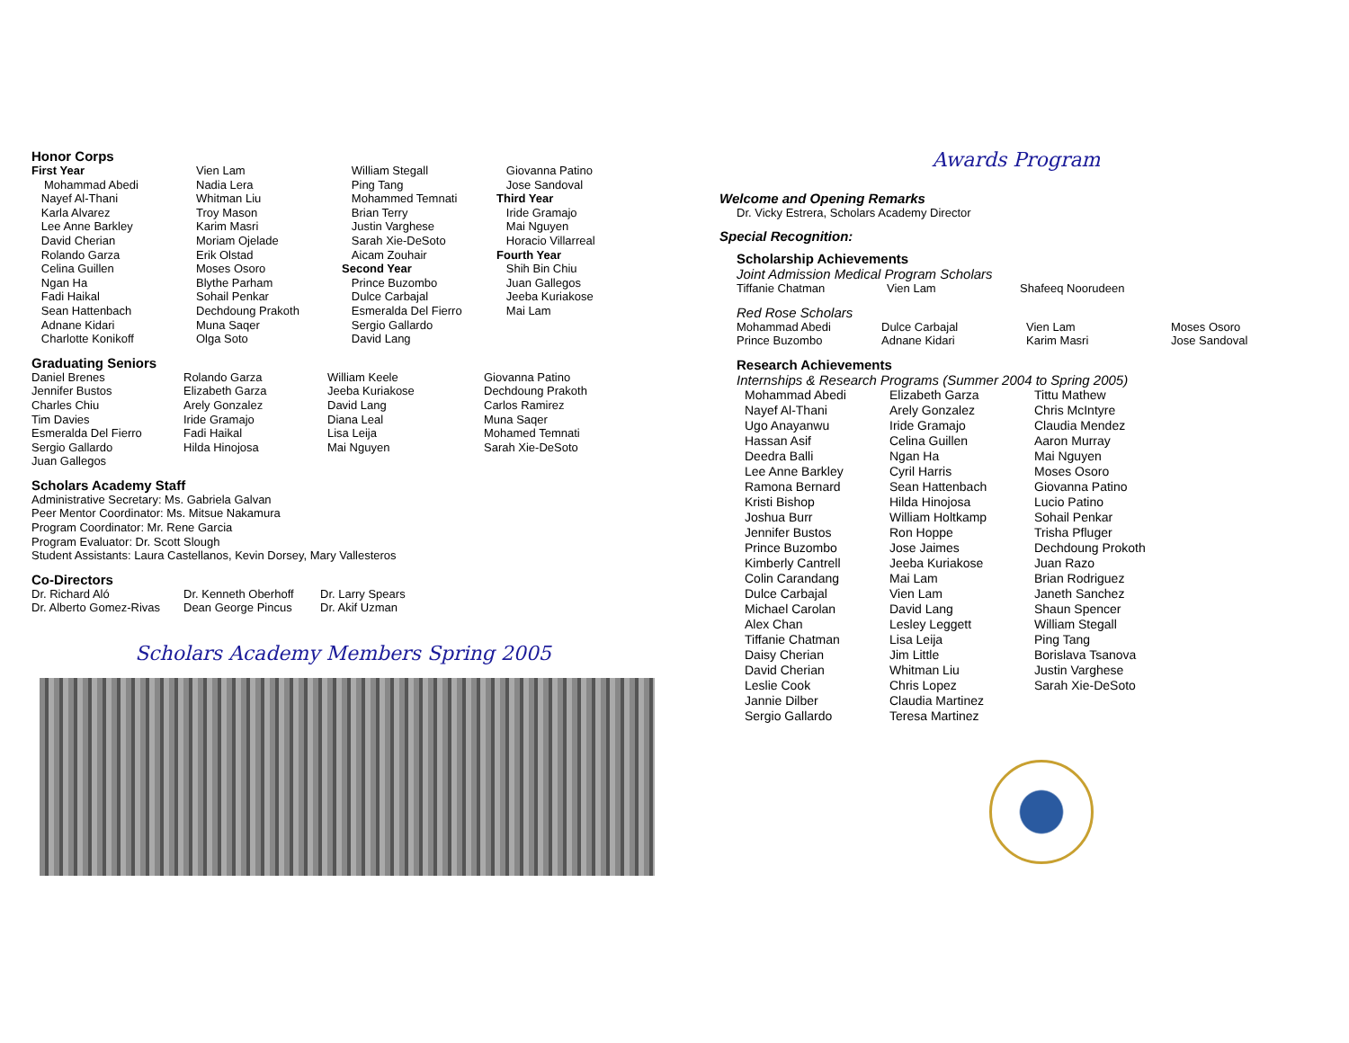Honor Corps
| First Year Mohammad Abedi Nayef Al-Thani Karla Alvarez Lee Anne Barkley David Cherian Rolando Garza Celina Guillen Ngan Ha Fadi Haikal Sean Hattenbach Adnane Kidari Charlotte Konikoff | Vien Lam Nadia Lera Whitman Liu Troy Mason Karim Masri Moriam Ojelade Erik Olstad Moses Osoro Blythe Parham Sohail Penkar Dechdoung Prakoth Muna Saqer Olga Soto | William Stegall Ping Tang Mohammed Temnati Brian Terry Justin Varghese Sarah Xie-DeSoto Aicam Zouhair Second Year Prince Buzombo Dulce Carbajal Esmeralda Del Fierro Sergio Gallardo David Lang | Giovanna Patino Jose Sandoval Third Year Iride Gramajo Mai Nguyen Horacio Villarreal Fourth Year Shih Bin Chiu Juan Gallegos Jeeba Kuriakose Mai Lam |
Graduating Seniors
| Daniel Brenes Jennifer Bustos Charles Chiu Tim Davies Esmeralda Del Fierro Sergio Gallardo Juan Gallegos | Rolando Garza Elizabeth Garza Arely Gonzalez Iride Gramajo Fadi Haikal Hilda Hinojosa | William Keele Jeeba Kuriakose David Lang Diana Leal Lisa Leija Mai Nguyen | Giovanna Patino Dechdoung Prakoth Carlos Ramirez Muna Saqer Mohamed Temnati Sarah Xie-DeSoto |
Scholars Academy Staff
Administrative Secretary: Ms. Gabriela Galvan
Peer Mentor Coordinator: Ms. Mitsue Nakamura
Program Coordinator: Mr. Rene Garcia
Program Evaluator: Dr. Scott Slough
Student Assistants: Laura Castellanos, Kevin Dorsey, Mary Vallesteros
Co-Directors
| Dr. Richard Aló | Dr. Kenneth Oberhoff | Dr. Larry Spears |
| Dr. Alberto Gomez-Rivas | Dean George Pincus | Dr. Akif Uzman |
Scholars Academy Members Spring 2005
Awards Program
Welcome and Opening Remarks
Dr. Vicky Estrera, Scholars Academy Director
Special Recognition:
Scholarship Achievements
Joint Admission Medical Program Scholars
| Tiffanie Chatman | Vien Lam | Shafeeq Noorudeen |
Red Rose Scholars
| Mohammad Abedi | Dulce Carbajal | Vien Lam | Moses Osoro |
| Prince Buzombo | Adnane Kidari | Karim Masri | Jose Sandoval |
Research Achievements
Internships & Research Programs (Summer 2004 to Spring 2005)
| Mohammad Abedi Nayef Al-Thani Ugo Anayanwu Hassan Asif Deedra Balli Lee Anne Barkley Ramona Bernard Kristi Bishop Joshua Burr Jennifer Bustos Prince Buzombo Kimberly Cantrell Colin Carandang Dulce Carbajal Michael Carolan Alex Chan Tiffanie Chatman Daisy Cherian David Cherian Leslie Cook Jannie Dilber Sergio Gallardo | Elizabeth Garza Arely Gonzalez Iride Gramajo Celina Guillen Ngan Ha Cyril Harris Sean Hattenbach Hilda Hinojosa William Holtkamp Ron Hoppe Jose Jaimes Jeeba Kuriakose Mai Lam Vien Lam David Lang Lesley Leggett Lisa Leija Jim Little Whitman Liu Chris Lopez Claudia Martinez Teresa Martinez | Tittu Mathew Chris McIntyre Claudia Mendez Aaron Murray Mai Nguyen Moses Osoro Giovanna Patino Lucio Patino Sohail Penkar Trisha Pfluger Dechdoung Prokoth Juan Razo Brian Rodriguez Janeth Sanchez Shaun Spencer William Stegall Ping Tang Borislava Tsanova Justin Varghese Sarah Xie-DeSoto |